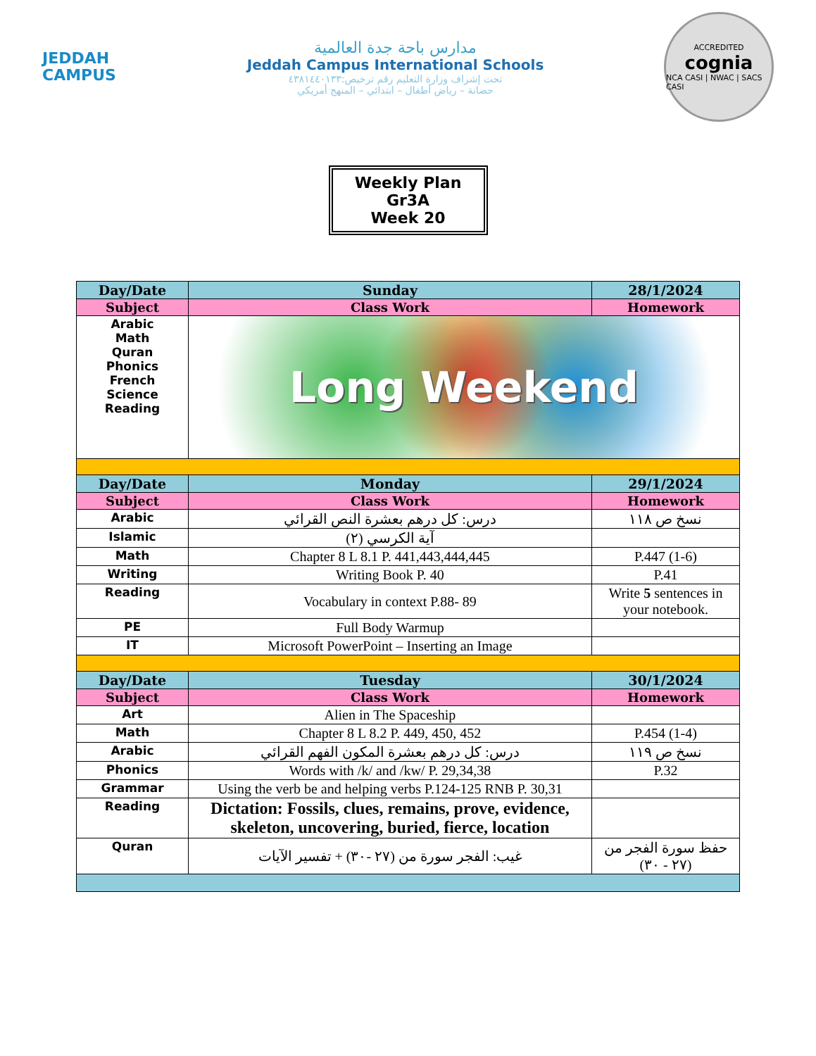JEDDAH
CAMPUS
مدارس باحة جدة العالمية
Jeddah Campus International Schools
تحت إشراف وزارة التعليم رقم ترخيص:٤٣٨١٤٤٠١٣٣
حضانة – رياض أطفال – ابتدائي – المنهج أمريكي
ACCREDITED
cognia
NCA CASI | NWAC | SACS CASI
Weekly Plan
Gr3A
Week 20
| Day/Date | Sunday | 28/1/2024 |
| --- | --- | --- |
| Subject | Class Work | Homework |
| Arabic Math Quran Phonics French Science Reading | Long Weekend | |
| Day/Date | Monday | 29/1/2024 |
| Subject | Class Work | Homework |
| Arabic | درس: كل درهم بعشرة النص القرائي | نسخ ص ١١٨ |
| Islamic | آية الكرسي (٢) | |
| Math | Chapter 8 L 8.1 P. 441,443,444,445 | P.447 (1-6) |
| Writing | Writing Book P. 40 | P.41 |
| Reading | Vocabulary in context P.88- 89 | Write 5 sentences in your notebook. |
| PE | Full Body Warmup | |
| IT | Microsoft PowerPoint – Inserting an Image | |
| Day/Date | Tuesday | 30/1/2024 |
| Subject | Class Work | Homework |
| Art | Alien in The Spaceship | |
| Math | Chapter 8 L 8.2 P. 449, 450, 452 | P.454 (1-4) |
| Arabic | درس: كل درهم بعشرة المكون الفهم القرائي | نسخ ص ١١٩ |
| Phonics | Words with /k/ and /kw/ P. 29,34,38 | P.32 |
| Grammar | Using the verb be and helping verbs P.124-125 RNB P. 30,31 | |
| Reading | Dictation: Fossils, clues, remains, prove, evidence, skeleton, uncovering, buried, fierce, location | |
| Quran | غيب: الفجر سورة من (٢٧ -٣٠) + تفسير الآيات | حفظ سورة الفجر من (٢٧ - ٣٠) |